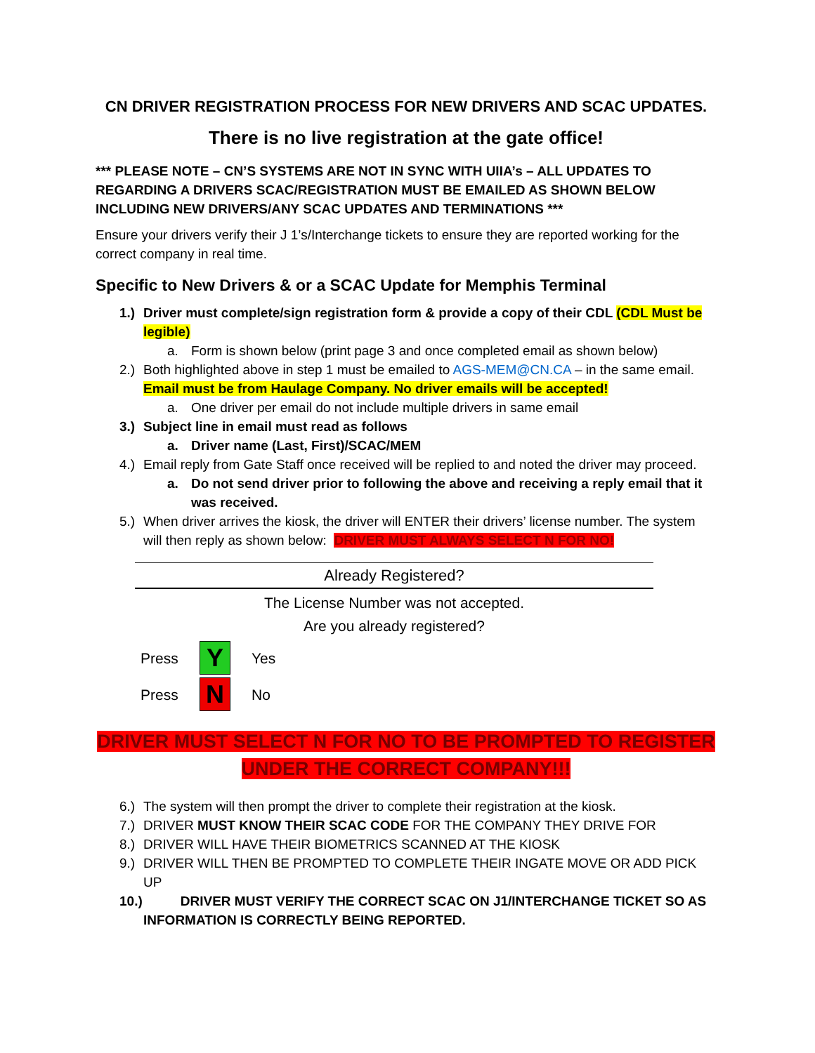CN DRIVER REGISTRATION PROCESS FOR NEW DRIVERS AND SCAC UPDATES.
There is no live registration at the gate office!
*** PLEASE NOTE – CN’S SYSTEMS ARE NOT IN SYNC WITH UIIA’s – ALL UPDATES TO REGARDING A DRIVERS SCAC/REGISTRATION MUST BE EMAILED AS SHOWN BELOW INCLUDING NEW DRIVERS/ANY SCAC UPDATES AND TERMINATIONS ***
Ensure your drivers verify their J 1’s/Interchange tickets to ensure they are reported working for the correct company in real time.
Specific to New Drivers & or a SCAC Update for Memphis Terminal
1.) Driver must complete/sign registration form & provide a copy of their CDL (CDL Must be legible)
a. Form is shown below (print page 3 and once completed email as shown below)
2.) Both highlighted above in step 1 must be emailed to AGS-MEM@CN.CA – in the same email. Email must be from Haulage Company. No driver emails will be accepted!
a. One driver per email do not include multiple drivers in same email
3.) Subject line in email must read as follows
a. Driver name (Last, First)/SCAC/MEM
4.) Email reply from Gate Staff once received will be replied to and noted the driver may proceed.
a. Do not send driver prior to following the above and receiving a reply email that it was received.
5.) When driver arrives the kiosk, the driver will ENTER their drivers’ license number. The system will then reply as shown below: DRIVER MUST ALWAYS SELECT N FOR NO!
Already Registered?
The License Number was not accepted.
Are you already registered?
Press
Y
Yes
Press
N
No
DRIVER MUST SELECT N FOR NO TO BE PROMPTED TO REGISTER
UNDER THE CORRECT COMPANY!!!
6.) The system will then prompt the driver to complete their registration at the kiosk.
7.) DRIVER MUST KNOW THEIR SCAC CODE FOR THE COMPANY THEY DRIVE FOR
8.) DRIVER WILL HAVE THEIR BIOMETRICS SCANNED AT THE KIOSK
9.) DRIVER WILL THEN BE PROMPTED TO COMPLETE THEIR INGATE MOVE OR ADD PICK UP
10.) DRIVER MUST VERIFY THE CORRECT SCAC ON J1/INTERCHANGE TICKET SO AS INFORMATION IS CORRECTLY BEING REPORTED.